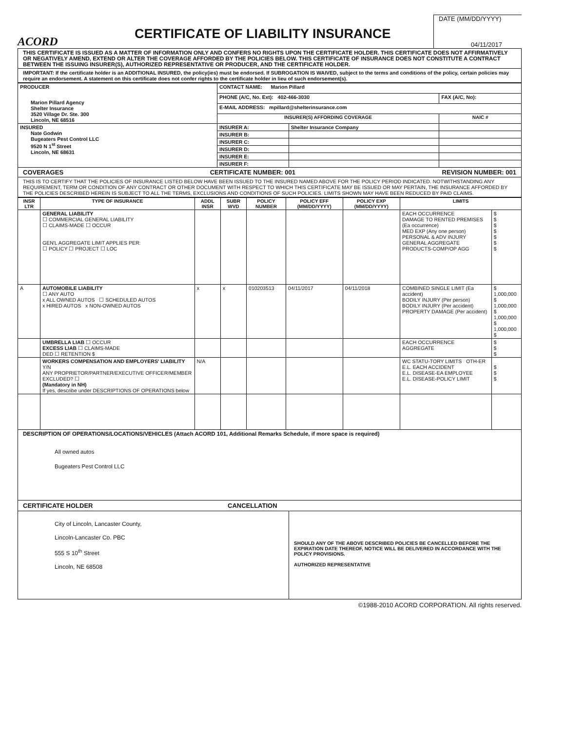ACORD
CERTIFICATE OF LIABILITY INSURANCE
DATE (MM/DD/YYYY)
04/11/2017
THIS CERTIFICATE IS ISSUED AS A MATTER OF INFORMATION ONLY AND CONFERS NO RIGHTS UPON THE CERTIFICATE HOLDER. THIS CERTIFICATE DOES NOT AFFIRMATIVELY OR NEGATIVELY AMEND, EXTEND OR ALTER THE COVERAGE AFFORDED BY THE POLICIES BELOW. THIS CERTIFICATE OF INSURANCE DOES NOT CONSTITUTE A CONTRACT BETWEEN THE ISSUING INSURER(S), AUTHORIZED REPRESENTATIVE OR PRODUCER, AND THE CERTIFICATE HOLDER.
IMPORTANT: If the certificate holder is an ADDITIONAL INSURED, the policy(ies) must be endorsed. If SUBROGATION IS WAIVED, subject to the terms and conditions of the policy, certain policies may require an endorsement. A statement on this certificate does not confer rights to the certificate holder in lieu of such endorsement(s).
| PRODUCER Marion Pillard Agency Shelter Insurance 3520 Village Dr. Ste. 300 Lincoln, NE 68516 | CONTACT NAME: Marion Pillard | | |
| | PHONE (A/C, No. Ext): 402-466-3030 | | FAX (A/C, No): |
| | E-MAIL ADDRESS: mpillard@shelterinsurance.com | | |
| | INSURER(S) AFFORDING COVERAGE | | NAIC # |
| INSURED Nate Godwin Bugeaters Pest Control LLC 9520 N 1<sup>st</sup> Street Lincoln, NE 68631 | INSURER A: | Shelter Insurance Company | |
| | INSURER B: | | |
| | INSURER C: | | |
| | INSURER D: | | |
| | INSURER E: | | |
| | INSURER F: | | |
COVERAGES CERTIFICATE NUMBER: 001 REVISION NUMBER: 001
THIS IS TO CERTIFY THAT THE POLICIES OF INSURANCE LISTED BELOW HAVE BEEN ISSUED TO THE INSURED NAMED ABOVE FOR THE POLICY PERIOD INDICATED. NOTWITHSTANDING ANY REQUIREMENT, TERM OR CONDITION OF ANY CONTRACT OR OTHER DOCUMENT WITH RESPECT TO WHICH THIS CERTIFICATE MAY BE ISSUED OR MAY PERTAIN, THE INSURANCE AFFORDED BY THE POLICIES DESCRIBED HEREIN IS SUBJECT TO ALL THE TERMS, EXCLUSIONS AND CONDITIONS OF SUCH POLICIES. LIMITS SHOWN MAY HAVE BEEN REDUCED BY PAID CLAIMS.
| INSR LTR | TYPE OF INSURANCE | ADDL INSR | SUBR WVD | POLICY NUMBER | POLICY EFF (MM/DD/YYYY) | POLICY EXP (MM/DD/YYYY) | LIMITS | |
| --- | --- | --- | --- | --- | --- | --- | --- | --- |
| | GENERAL LIABILITY ☐ COMMERCIAL GENERAL LIABILITY ☐ CLAIMS-MADE ☐ OCCUR GEN'L AGGREGATE LIMIT APPLIES PER: ☐ POLICY ☐ PROJECT ☐ LOC | | | | | | EACH OCCURRENCE DAMAGE TO RENTED PREMISES (Ea occurrence) MED EXP (Any one person) PERSONAL & ADV INJURY GENERAL AGGREGATE PRODUCTS-COMP/OP AGG | $ $ $ $ $ $ $ |
| A | AUTOMOBILE LIABILITY ☐ ANY AUTO x ALL OWNED AUTOS ☐ SCHEDULED AUTOS x HIRED AUTOS x NON-OWNED AUTOS | x | x | 010203513 | 04/11/2017 | 04/11/2018 | COMBINED SINGLE LIMIT (Ea accident) BODILY INJURY (Per person) BODILY INJURY (Per accident) PROPERTY DAMAGE (Per accident) | $ 1,000,000 $ 1,000,000 $ 1,000,000 $ 1,000,000 $ |
| | UMBRELLA LIAB ☐ OCCUR EXCESS LIAB ☐ CLAIMS-MADE DED ☐ RETENTION $ | | | | | | EACH OCCURRENCE AGGREGATE | $ $ $ |
| | WORKERS COMPENSATION AND EMPLOYERS' LIABILITY Y/N ANY PROPRIETOR/PARTNER/EXECUTIVE OFFICER/MEMBER EXCLUDED? ☐ (Mandatory in NH) If yes, describe under DESCRIPTIONS OF OPERATIONS below | N/A | | | | | WC STATU-TORY LIMITS OTH-ER E.L. EACH ACCIDENT E.L. DISEASE-EA EMPLOYEE E.L. DISEASE-POLICY LIMIT | $ $ $ |
DESCRIPTION OF OPERATIONS/LOCATIONS/VEHICLES (Attach ACORD 101, Additional Remarks Schedule, if more space is required)
All owned autos
Bugeaters Pest Control LLC
CERTIFICATE HOLDER CANCELLATION
City of Lincoln, Lancaster County,
Lincoln-Lancaster Co. PBC
555 S 10<sup>th</sup> Street
Lincoln, NE 68508
SHOULD ANY OF THE ABOVE DESCRIBED POLICIES BE CANCELLED BEFORE THE EXPIRATION DATE THEREOF, NOTICE WILL BE DELIVERED IN ACCORDANCE WITH THE POLICY PROVISIONS.
AUTHORIZED REPRESENTATIVE
©1988-2010 ACORD CORPORATION. All rights reserved.